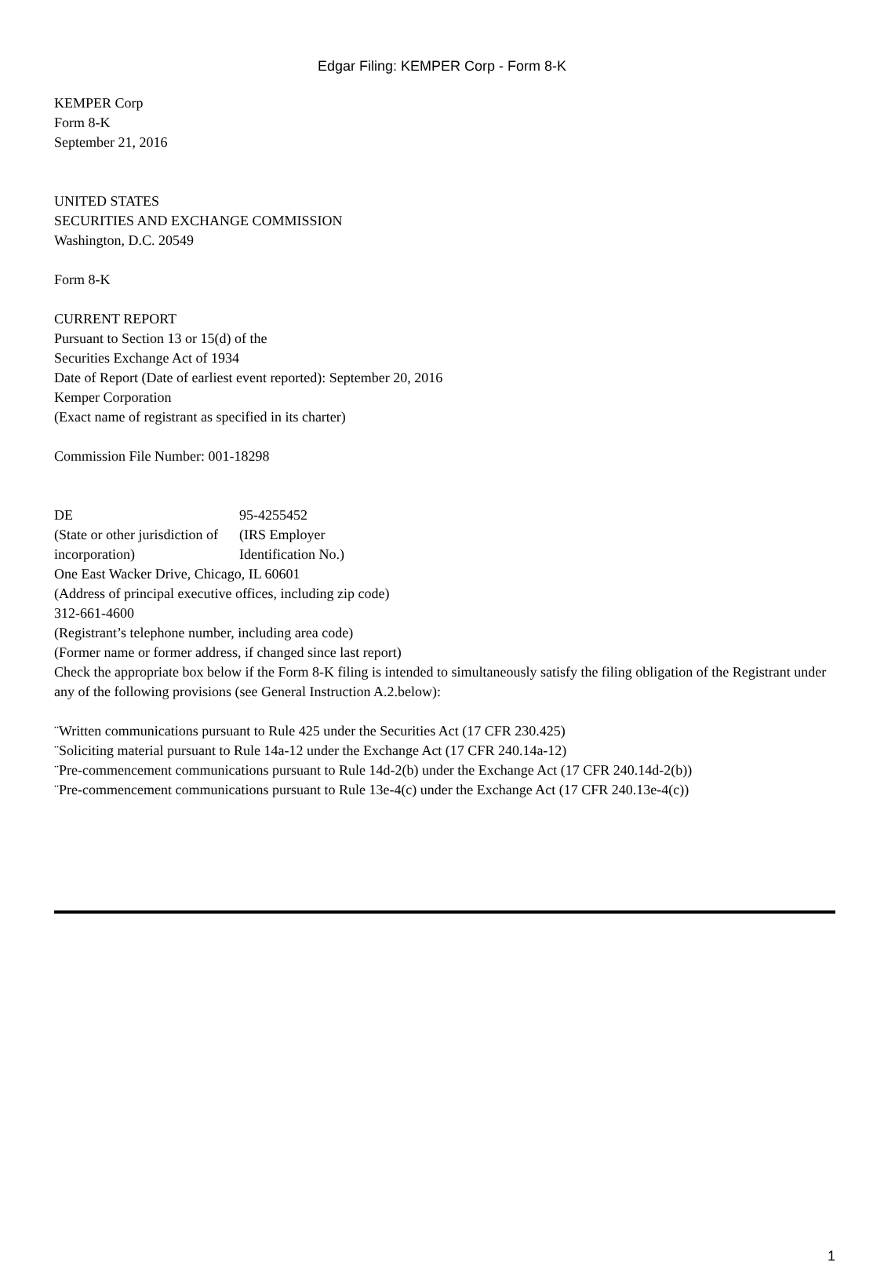Edgar Filing: KEMPER Corp - Form 8-K
KEMPER Corp
Form 8-K
September 21, 2016
UNITED STATES
SECURITIES AND EXCHANGE COMMISSION
Washington, D.C. 20549
Form 8-K
CURRENT REPORT
Pursuant to Section 13 or 15(d) of the
Securities Exchange Act of 1934
Date of Report (Date of earliest event reported): September 20, 2016
Kemper Corporation
(Exact name of registrant as specified in its charter)
Commission File Number: 001-18298
| DE | 95-4255452 |
| (State or other jurisdiction of incorporation) | (IRS Employer Identification No.) |
One East Wacker Drive, Chicago, IL 60601
(Address of principal executive offices, including zip code)
312-661-4600
(Registrant’s telephone number, including area code)
(Former name or former address, if changed since last report)
Check the appropriate box below if the Form 8-K filing is intended to simultaneously satisfy the filing obligation of the Registrant under any of the following provisions (see General Instruction A.2.below):
¨Written communications pursuant to Rule 425 under the Securities Act (17 CFR 230.425)
¨Soliciting material pursuant to Rule 14a-12 under the Exchange Act (17 CFR 240.14a-12)
¨Pre-commencement communications pursuant to Rule 14d-2(b) under the Exchange Act (17 CFR 240.14d-2(b))
¨Pre-commencement communications pursuant to Rule 13e-4(c) under the Exchange Act (17 CFR 240.13e-4(c))
1